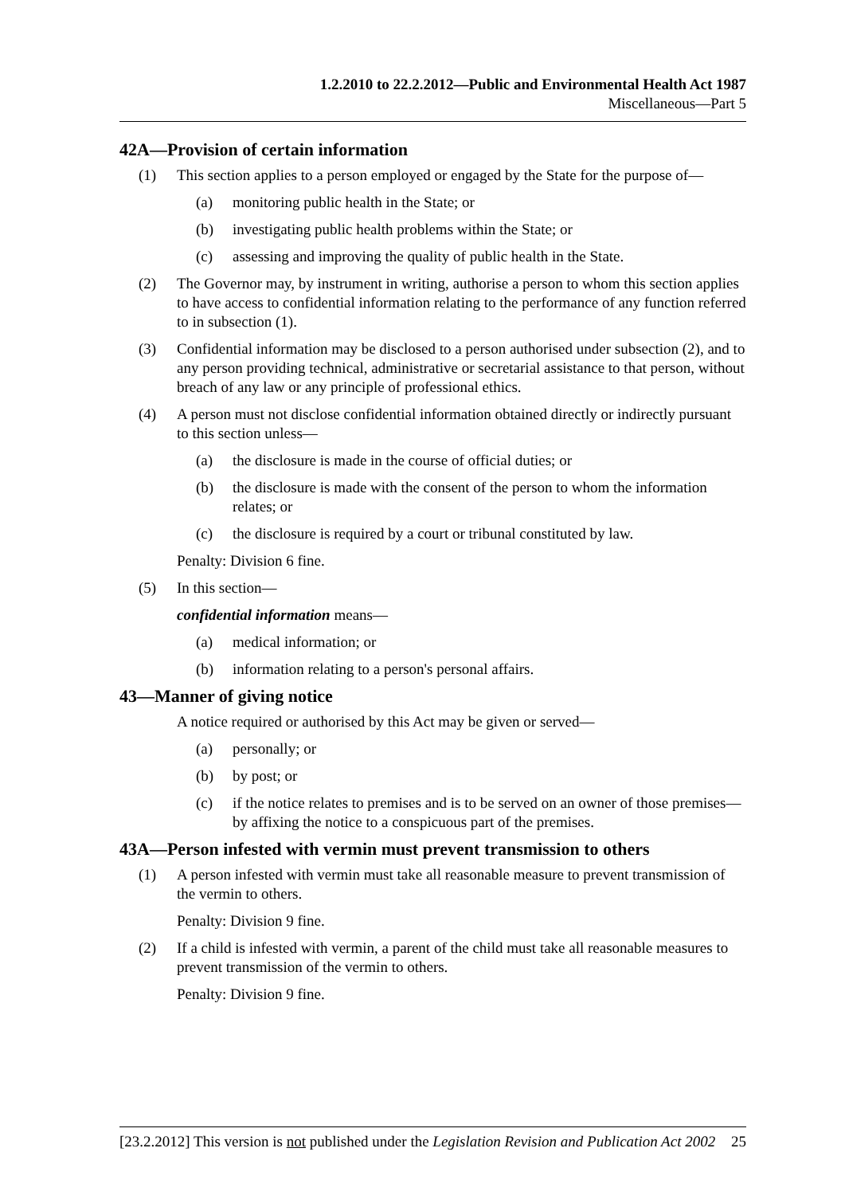1.2.2010 to 22.2.2012—Public and Environmental Health Act 1987
Miscellaneous—Part 5
42A—Provision of certain information
(1) This section applies to a person employed or engaged by the State for the purpose of—
(a) monitoring public health in the State; or
(b) investigating public health problems within the State; or
(c) assessing and improving the quality of public health in the State.
(2) The Governor may, by instrument in writing, authorise a person to whom this section applies to have access to confidential information relating to the performance of any function referred to in subsection (1).
(3) Confidential information may be disclosed to a person authorised under subsection (2), and to any person providing technical, administrative or secretarial assistance to that person, without breach of any law or any principle of professional ethics.
(4) A person must not disclose confidential information obtained directly or indirectly pursuant to this section unless—
(a) the disclosure is made in the course of official duties; or
(b) the disclosure is made with the consent of the person to whom the information relates; or
(c) the disclosure is required by a court or tribunal constituted by law.
Penalty: Division 6 fine.
(5) In this section—
confidential information means—
(a) medical information; or
(b) information relating to a person's personal affairs.
43—Manner of giving notice
A notice required or authorised by this Act may be given or served—
(a) personally; or
(b) by post; or
(c) if the notice relates to premises and is to be served on an owner of those premises—by affixing the notice to a conspicuous part of the premises.
43A—Person infested with vermin must prevent transmission to others
(1) A person infested with vermin must take all reasonable measure to prevent transmission of the vermin to others.
Penalty: Division 9 fine.
(2) If a child is infested with vermin, a parent of the child must take all reasonable measures to prevent transmission of the vermin to others.
Penalty: Division 9 fine.
[23.2.2012] This version is not published under the Legislation Revision and Publication Act 2002 25